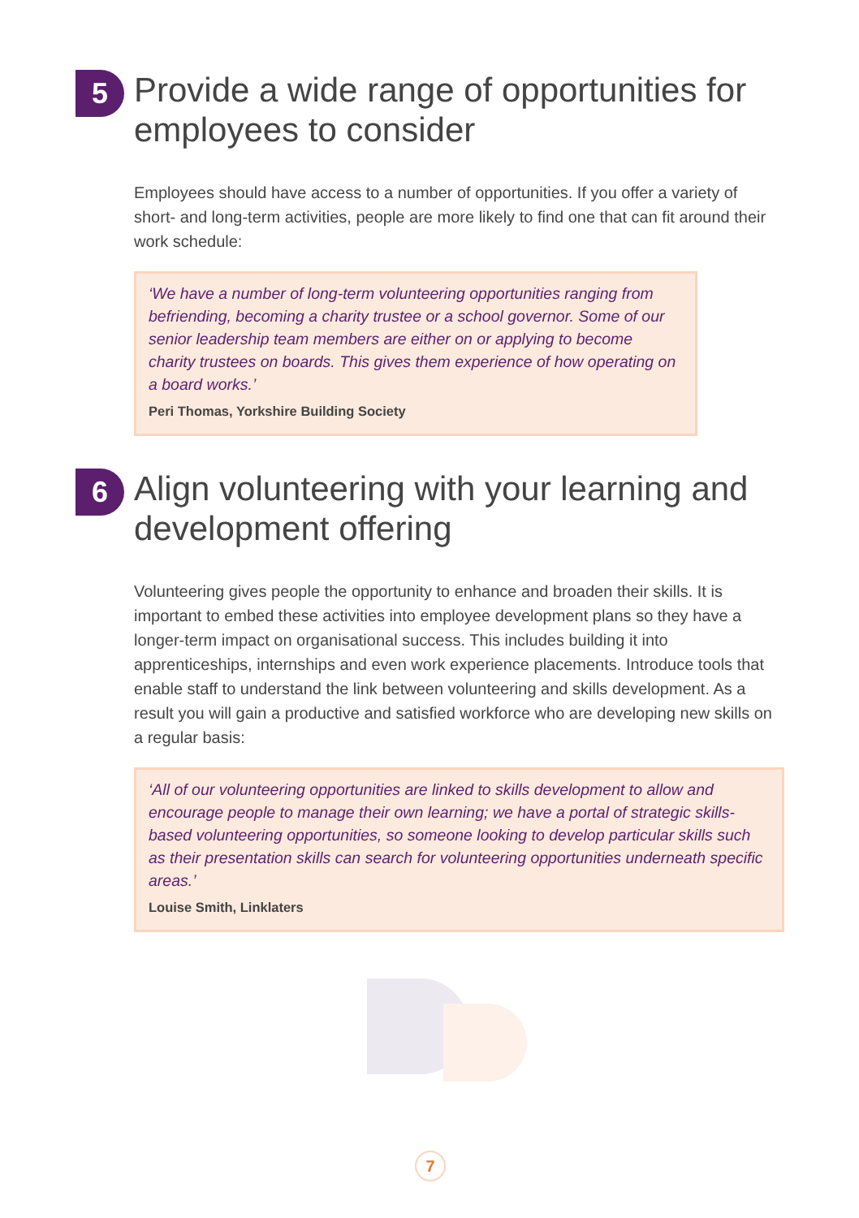5
Provide a wide range of opportunities for employees to consider
Employees should have access to a number of opportunities. If you offer a variety of short- and long-term activities, people are more likely to find one that can fit around their work schedule:
‘We have a number of long-term volunteering opportunities ranging from befriending, becoming a charity trustee or a school governor. Some of our senior leadership team members are either on or applying to become charity trustees on boards. This gives them experience of how operating on a board works.’
Peri Thomas, Yorkshire Building Society
6
Align volunteering with your learning and development offering
Volunteering gives people the opportunity to enhance and broaden their skills. It is important to embed these activities into employee development plans so they have a longer-term impact on organisational success. This includes building it into apprenticeships, internships and even work experience placements. Introduce tools that enable staff to understand the link between volunteering and skills development. As a result you will gain a productive and satisfied workforce who are developing new skills on a regular basis:
‘All of our volunteering opportunities are linked to skills development to allow and encourage people to manage their own learning; we have a portal of strategic skills-based volunteering opportunities, so someone looking to develop particular skills such as their presentation skills can search for volunteering opportunities underneath specific areas.’
Louise Smith, Linklaters
7